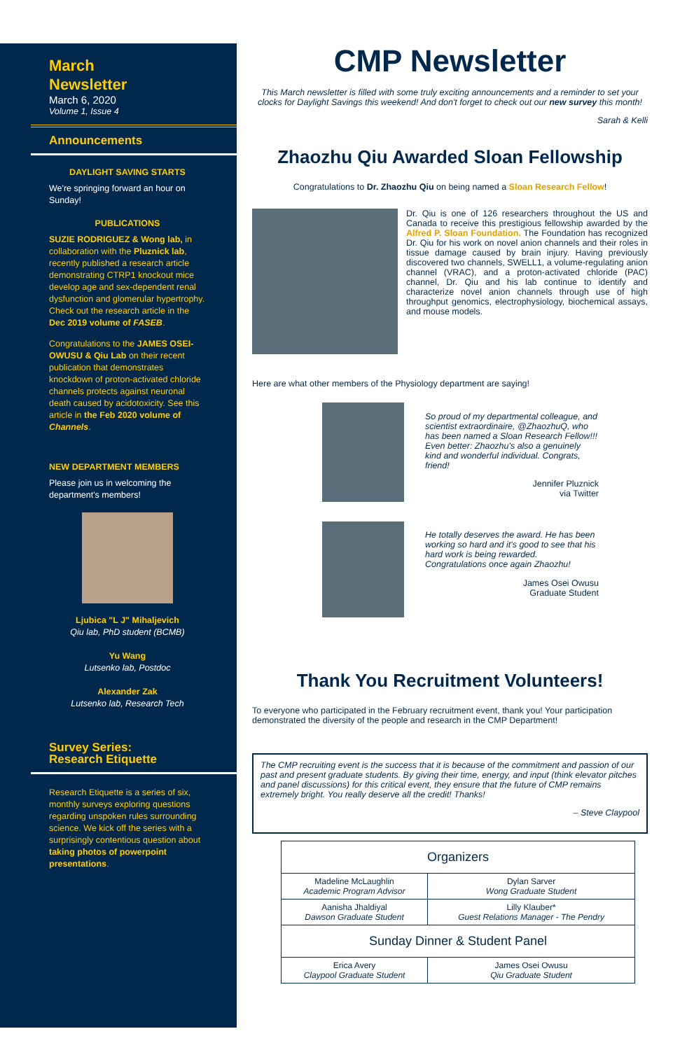March
Newsletter
March 6, 2020
Volume 1, Issue 4
Announcements
DAYLIGHT SAVING STARTS
We're springing forward an hour on Sunday!
PUBLICATIONS
SUZIE RODRIGUEZ & Wong lab, in collaboration with the Pluznick lab, recently published a research article demonstrating CTRP1 knockout mice develop age and sex-dependent renal dysfunction and glomerular hypertrophy. Check out the research article in the Dec 2019 volume of FASEB.
Congratulations to the JAMES OSEI-OWUSU & Qiu Lab on their recent publication that demonstrates knockdown of proton-activated chloride channels protects against neuronal death caused by acidotoxicity. See this article in the Feb 2020 volume of Channels.
NEW DEPARTMENT MEMBERS
Please join us in welcoming the department's members!
Ljubica "L J" Mihaljevich
Qiu lab, PhD student (BCMB)
Yu Wang
Lutsenko lab, Postdoc
Alexander Zak
Lutsenko lab, Research Tech
Survey Series:
Research Etiquette
Research Etiquette is a series of six, monthly surveys exploring questions regarding unspoken rules surrounding science. We kick off the series with a surprisingly contentious question about taking photos of powerpoint presentations.
CMP Newsletter
This March newsletter is filled with some truly exciting announcements and a reminder to set your clocks for Daylight Savings this weekend! And don't forget to check out our new survey this month!
Sarah & Kelli
Zhaozhu Qiu Awarded Sloan Fellowship
Congratulations to Dr. Zhaozhu Qiu on being named a Sloan Research Fellow!
Dr. Qiu is one of 126 researchers throughout the US and Canada to receive this prestigious fellowship awarded by the Alfred P. Sloan Foundation. The Foundation has recognized Dr. Qiu for his work on novel anion channels and their roles in tissue damage caused by brain injury. Having previously discovered two channels, SWELL1, a volume-regulating anion channel (VRAC), and a proton-activated chloride (PAC) channel, Dr. Qiu and his lab continue to identify and characterize novel anion channels through use of high throughput genomics, electrophysiology, biochemical assays, and mouse models.
Here are what other members of the Physiology department are saying!
So proud of my departmental colleague, and scientist extraordinaire, @ZhaozhuQ, who has been named a Sloan Research Fellow!!! Even better: Zhaozhu's also a genuinely kind and wonderful individual. Congrats, friend!
Jennifer Pluznick
via Twitter
He totally deserves the award. He has been working so hard and it's good to see that his hard work is being rewarded. Congratulations once again Zhaozhu!
James Osei Owusu
Graduate Student
Thank You Recruitment Volunteers!
To everyone who participated in the February recruitment event, thank you! Your participation demonstrated the diversity of the people and research in the CMP Department!
The CMP recruiting event is the success that it is because of the commitment and passion of our past and present graduate students. By giving their time, energy, and input (think elevator pitches and panel discussions) for this critical event, they ensure that the future of CMP remains extremely bright. You really deserve all the credit! Thanks!
– Steve Claypool
| Organizers | |
| --- | --- |
| Madeline McLaughlin Academic Program Advisor | Dylan Sarver Wong Graduate Student |
| Aanisha Jhaldiyal Dawson Graduate Student | Lilly Klauber* Guest Relations Manager - The Pendry |
| Sunday Dinner & Student Panel | |
| Erica Avery Claypool Graduate Student | James Osei Owusu Qiu Graduate Student |